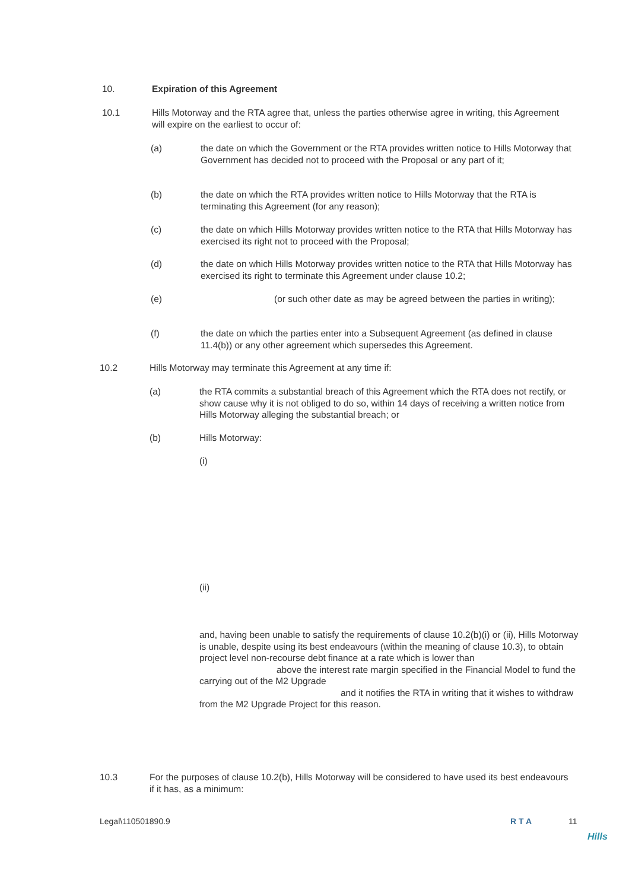10. Expiration of this Agreement
10.1 Hills Motorway and the RTA agree that, unless the parties otherwise agree in writing, this Agreement will expire on the earliest to occur of:
(a) the date on which the Government or the RTA provides written notice to Hills Motorway that Government has decided not to proceed with the Proposal or any part of it;
(b) the date on which the RTA provides written notice to Hills Motorway that the RTA is terminating this Agreement (for any reason);
(c) the date on which Hills Motorway provides written notice to the RTA that Hills Motorway has exercised its right not to proceed with the Proposal;
(d) the date on which Hills Motorway provides written notice to the RTA that Hills Motorway has exercised its right to terminate this Agreement under clause 10.2;
(e) (or such other date as may be agreed between the parties in writing);
(f) the date on which the parties enter into a Subsequent Agreement (as defined in clause 11.4(b)) or any other agreement which supersedes this Agreement.
10.2 Hills Motorway may terminate this Agreement at any time if:
(a) the RTA commits a substantial breach of this Agreement which the RTA does not rectify, or show cause why it is not obliged to do so, within 14 days of receiving a written notice from Hills Motorway alleging the substantial breach; or
(b) Hills Motorway:
(i)
(ii)
and, having been unable to satisfy the requirements of clause 10.2(b)(i) or (ii), Hills Motorway is unable, despite using its best endeavours (within the meaning of clause 10.3), to obtain project level non-recourse debt finance at a rate which is lower than above the interest rate margin specified in the Financial Model to fund the carrying out of the M2 Upgrade
and it notifies the RTA in writing that it wishes to withdraw from the M2 Upgrade Project for this reason.
10.3 For the purposes of clause 10.2(b), Hills Motorway will be considered to have used its best endeavours if it has, as a minimum:
Legal\110501890.9 R T A 11
Hills